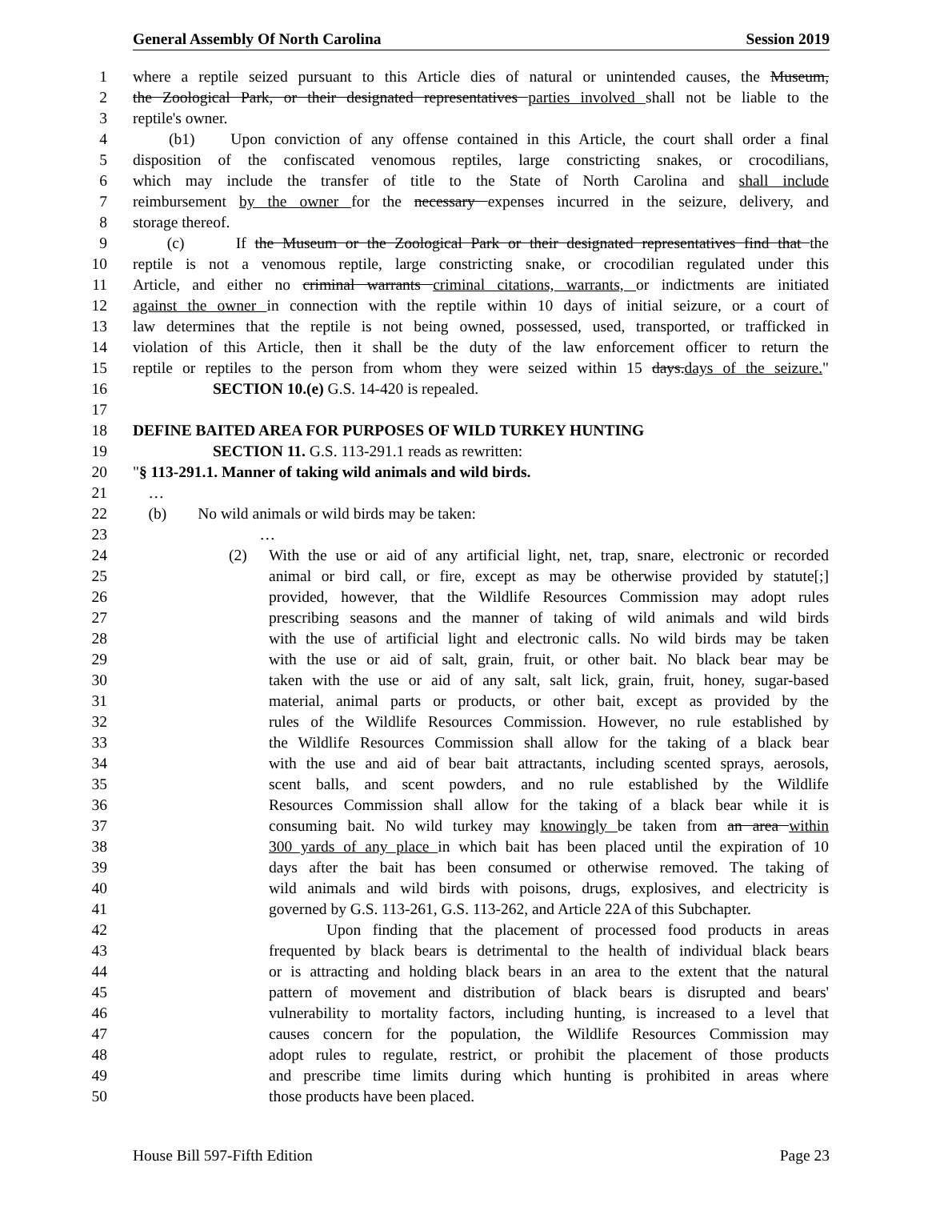General Assembly Of North Carolina Session 2019
1 where a reptile seized pursuant to this Article dies of natural or unintended causes, the Museum,
2 the Zoological Park, or their designated representatives parties involved shall not be liable to the
3 reptile's owner.
4 (b1) Upon conviction of any offense contained in this Article, the court shall order a final
5 disposition of the confiscated venomous reptiles, large constricting snakes, or crocodilians,
6 which may include the transfer of title to the State of North Carolina and shall include
7 reimbursement by the owner for the necessary expenses incurred in the seizure, delivery, and
8 storage thereof.
9 (c) If the Museum or the Zoological Park or their designated representatives find that the
10 reptile is not a venomous reptile, large constricting snake, or crocodilian regulated under this
11 Article, and either no criminal warrants criminal citations, warrants, or indictments are initiated
12 against the owner in connection with the reptile within 10 days of initial seizure, or a court of
13 law determines that the reptile is not being owned, possessed, used, transported, or trafficked in
14 violation of this Article, then it shall be the duty of the law enforcement officer to return the
15 reptile or reptiles to the person from whom they were seized within 15 days.days of the seizure."
16 SECTION 10.(e) G.S. 14-420 is repealed.
17
18 DEFINE BAITED AREA FOR PURPOSES OF WILD TURKEY HUNTING
19 SECTION 11. G.S. 113-291.1 reads as rewritten:
20 "§ 113-291.1. Manner of taking wild animals and wild birds.
21 …
22 (b) No wild animals or wild birds may be taken:
23 …
24 (2) With the use or aid of any artificial light, net, trap, snare, electronic or recorded
25 animal or bird call, or fire, except as may be otherwise provided by statute[;]
26 provided, however, that the Wildlife Resources Commission may adopt rules
27 prescribing seasons and the manner of taking of wild animals and wild birds
28 with the use of artificial light and electronic calls. No wild birds may be taken
29 with the use or aid of salt, grain, fruit, or other bait. No black bear may be
30 taken with the use or aid of any salt, salt lick, grain, fruit, honey, sugar-based
31 material, animal parts or products, or other bait, except as provided by the
32 rules of the Wildlife Resources Commission. However, no rule established by
33 the Wildlife Resources Commission shall allow for the taking of a black bear
34 with the use and aid of bear bait attractants, including scented sprays, aerosols,
35 scent balls, and scent powders, and no rule established by the Wildlife
36 Resources Commission shall allow for the taking of a black bear while it is
37 consuming bait. No wild turkey may knowingly be taken from an area within
38 300 yards of any place in which bait has been placed until the expiration of 10
39 days after the bait has been consumed or otherwise removed. The taking of
40 wild animals and wild birds with poisons, drugs, explosives, and electricity is
41 governed by G.S. 113-261, G.S. 113-262, and Article 22A of this Subchapter.
42 Upon finding that the placement of processed food products in areas
43 frequented by black bears is detrimental to the health of individual black bears
44 or is attracting and holding black bears in an area to the extent that the natural
45 pattern of movement and distribution of black bears is disrupted and bears'
46 vulnerability to mortality factors, including hunting, is increased to a level that
47 causes concern for the population, the Wildlife Resources Commission may
48 adopt rules to regulate, restrict, or prohibit the placement of those products
49 and prescribe time limits during which hunting is prohibited in areas where
50 those products have been placed.
House Bill 597-Fifth Edition Page 23